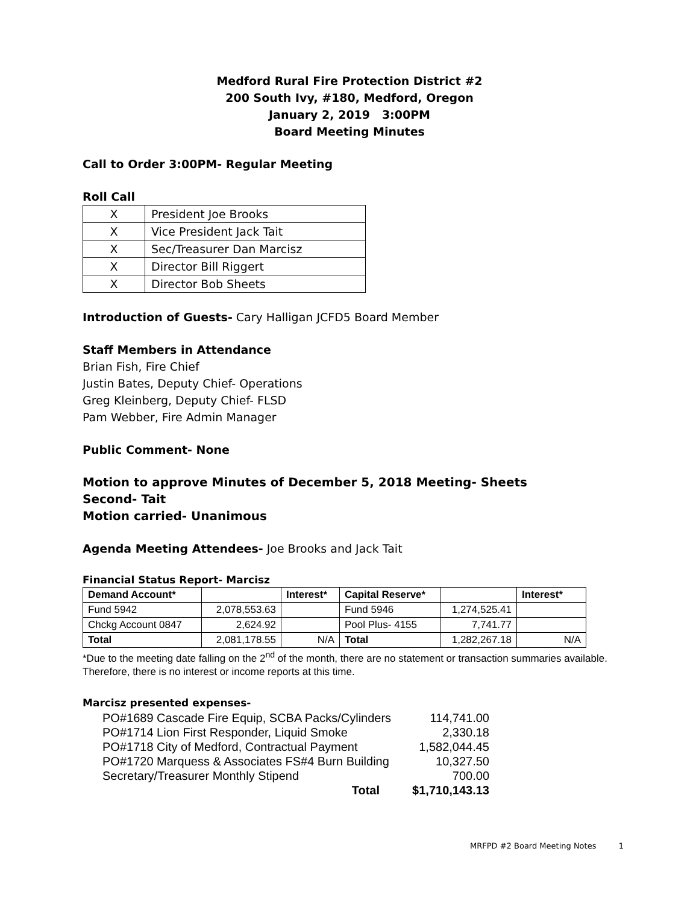Medford Rural Fire Protection District #2
200 South Ivy, #180, Medford, Oregon
January 2, 2019 3:00PM
Board Meeting Minutes
Call to Order 3:00PM- Regular Meeting
Roll Call
| X | President Joe Brooks |
| X | Vice President Jack Tait |
| X | Sec/Treasurer Dan Marcisz |
| X | Director Bill Riggert |
| X | Director Bob Sheets |
Introduction of Guests- Cary Halligan JCFD5 Board Member
Staff Members in Attendance
Brian Fish, Fire Chief
Justin Bates, Deputy Chief- Operations
Greg Kleinberg, Deputy Chief- FLSD
Pam Webber, Fire Admin Manager
Public Comment- None
Motion to approve Minutes of December 5, 2018 Meeting- Sheets
Second- Tait
Motion carried- Unanimous
Agenda Meeting Attendees- Joe Brooks and Jack Tait
Financial Status Report- Marcisz
| Demand Account* | | Interest* | Capital Reserve* | | Interest* |
| --- | --- | --- | --- | --- | --- |
| Fund 5942 | 2,078,553.63 | | Fund 5946 | 1,274,525.41 | |
| Chckg Account 0847 | 2,624.92 | | Pool Plus- 4155 | 7,741.77 | |
| Total | 2,081,178.55 | N/A | Total | 1,282,267.18 | N/A |
*Due to the meeting date falling on the 2<sup>nd</sup> of the month, there are no statement or transaction summaries available. Therefore, there is no interest or income reports at this time.
Marcisz presented expenses-
| PO#1689 Cascade Fire Equip, SCBA Packs/Cylinders | 114,741.00 |
| PO#1714 Lion First Responder, Liquid Smoke | 2,330.18 |
| PO#1718 City of Medford, Contractual Payment | 1,582,044.45 |
| PO#1720 Marquess & Associates FS#4 Burn Building | 10,327.50 |
| Secretary/Treasurer Monthly Stipend | 700.00 |
| Total | $1,710,143.13 |
MRFPD #2 Board Meeting Notes 1